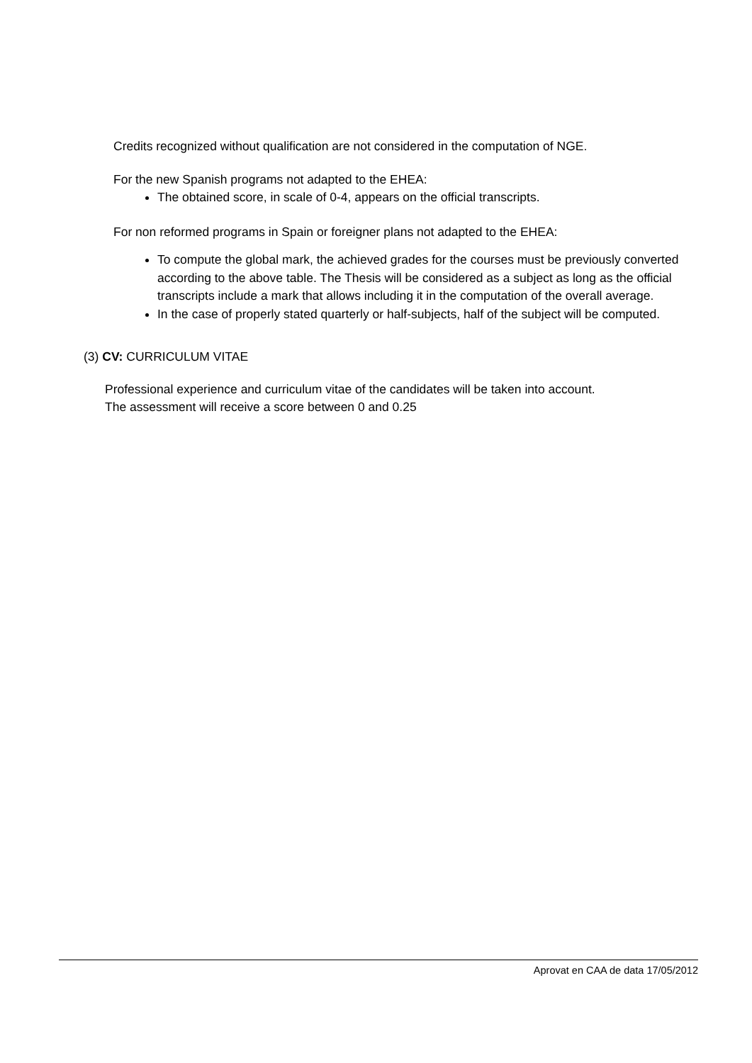Credits recognized without qualification are not considered in the computation of NGE.
For the new Spanish programs not adapted to the EHEA:
The obtained score, in scale of 0-4, appears on the official transcripts.
For non reformed programs in Spain or foreigner plans not adapted to the EHEA:
To compute the global mark, the achieved grades for the courses must be previously converted according to the above table. The Thesis will be considered as a subject as long as the official transcripts include a mark that allows including it in the computation of the overall average.
In the case of properly stated quarterly or half-subjects, half of the subject will be computed.
(3) CV: CURRICULUM VITAE
Professional experience and curriculum vitae of the candidates will be taken into account.
The assessment will receive a score between 0 and 0.25
Aprovat en CAA de data 17/05/2012